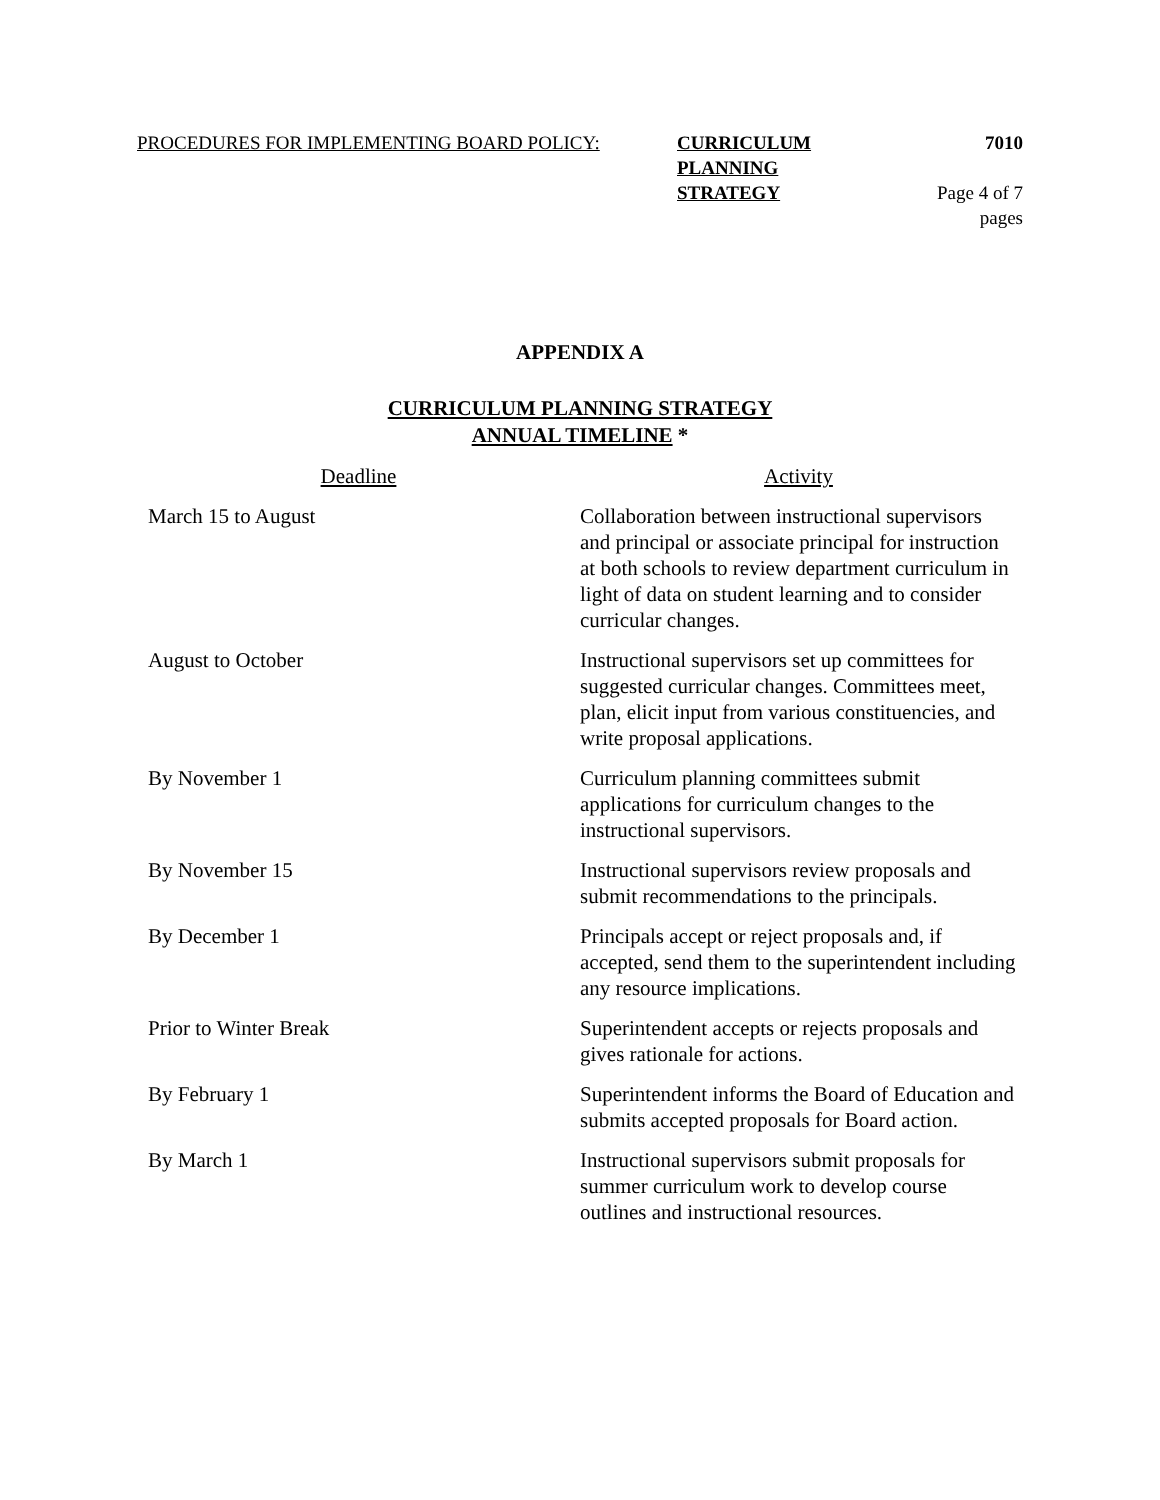| PROCEDURES FOR IMPLEMENTING BOARD POLICY: | CURRICULUM PLANNING | 7010 |
| | STRATEGY | Page 4 of 7 pages |
APPENDIX A
CURRICULUM PLANNING STRATEGY
ANNUAL TIMELINE *
| Deadline | Activity |
| --- | --- |
| March 15 to August | Collaboration between instructional supervisors and principal or associate principal for instruction at both schools to review department curriculum in light of data on student learning and to consider curricular changes. |
| August to October | Instructional supervisors set up committees for suggested curricular changes. Committees meet, plan, elicit input from various constituencies, and write proposal applications. |
| By November 1 | Curriculum planning committees submit applications for curriculum changes to the instructional supervisors. |
| By November 15 | Instructional supervisors review proposals and submit recommendations to the principals. |
| By December 1 | Principals accept or reject proposals and, if accepted, send them to the superintendent including any resource implications. |
| Prior to Winter Break | Superintendent accepts or rejects proposals and gives rationale for actions. |
| By February 1 | Superintendent informs the Board of Education and submits accepted proposals for Board action. |
| By March 1 | Instructional supervisors submit proposals for summer curriculum work to develop course outlines and instructional resources. |